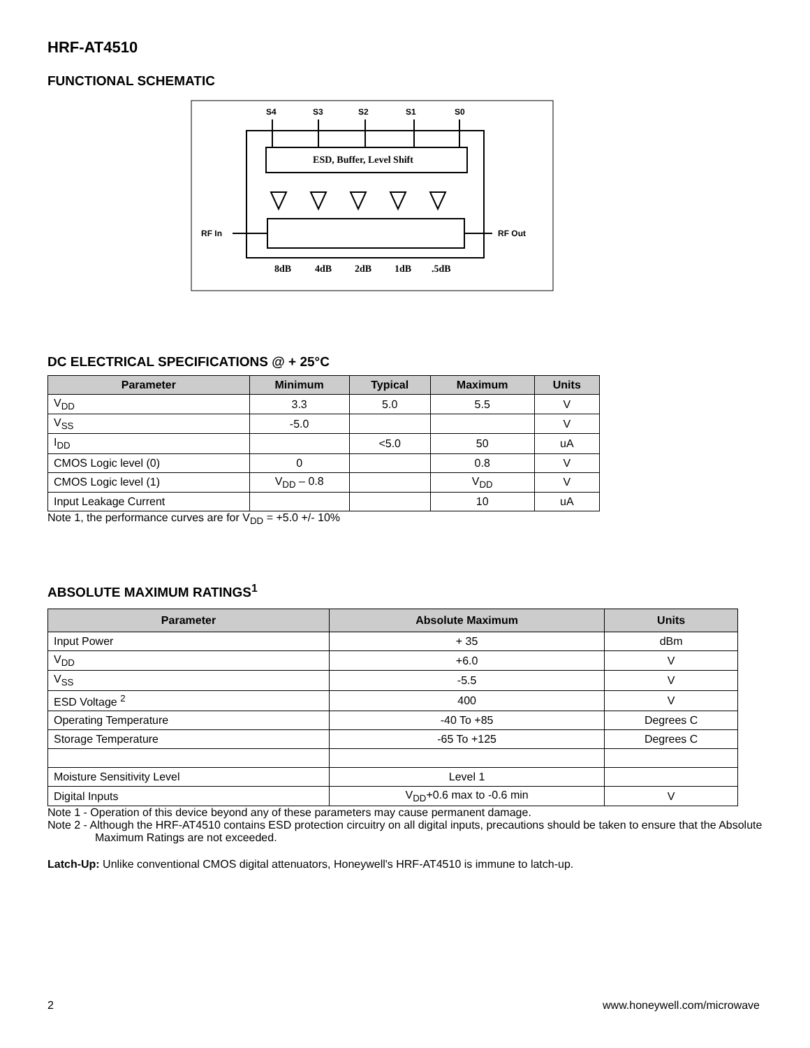HRF-AT4510
FUNCTIONAL SCHEMATIC
ESD, Buffer, Level Shift
S4
S3
S2
S1
S0
RF In
RF Out
8dB
4dB
2dB
1dB
.5dB
DC ELECTRICAL SPECIFICATIONS @ + 25°C
| Parameter | Minimum | Typical | Maximum | Units |
| --- | --- | --- | --- | --- |
| V<sub>DD</sub> | 3.3 | 5.0 | 5.5 | V |
| V<sub>SS</sub> | -5.0 | | | V |
| I<sub>DD</sub> | | <5.0 | 50 | uA |
| CMOS Logic level (0) | 0 | | 0.8 | V |
| CMOS Logic level (1) | V<sub>DD</sub> – 0.8 | | V<sub>DD</sub> | V |
| Input Leakage Current | | | 10 | uA |
Note 1, the performance curves are for V<sub>DD</sub> = +5.0 +/- 10%
ABSOLUTE MAXIMUM RATINGS<sup>1</sup>
| Parameter | Absolute Maximum | Units |
| --- | --- | --- |
| Input Power | + 35 | dBm |
| V<sub>DD</sub> | +6.0 | V |
| V<sub>SS</sub> | -5.5 | V |
| ESD Voltage <sup>2</sup> | 400 | V |
| Operating Temperature | -40 To +85 | Degrees C |
| Storage Temperature | -65 To +125 | Degrees C |
| Moisture Sensitivity Level | Level 1 | |
| Digital Inputs | V<sub>DD</sub>+0.6 max to -0.6 min | V |
Note 1 - Operation of this device beyond any of these parameters may cause permanent damage.
Note 2 - Although the HRF-AT4510 contains ESD protection circuitry on all digital inputs, precautions should be taken to ensure that the Absolute Maximum Ratings are not exceeded.
Latch-Up: Unlike conventional CMOS digital attenuators, Honeywell's HRF-AT4510 is immune to latch-up.
2 www.honeywell.com/microwave